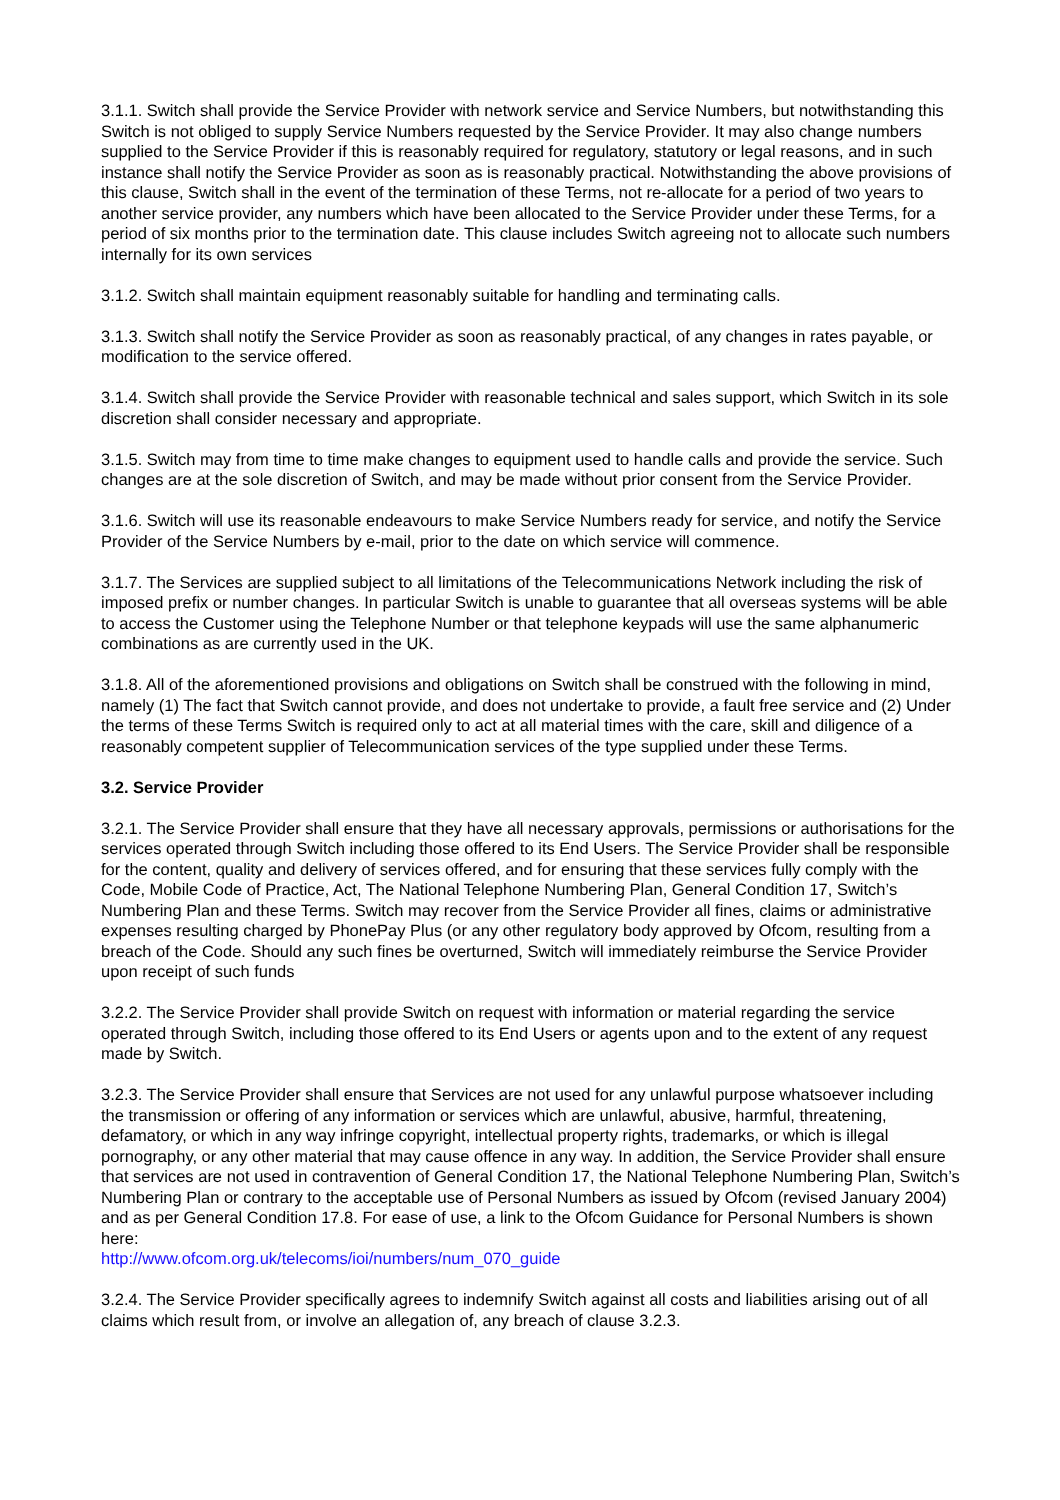3.1.1. Switch shall provide the Service Provider with network service and Service Numbers, but notwithstanding this Switch is not obliged to supply Service Numbers requested by the Service Provider. It may also change numbers supplied to the Service Provider if this is reasonably required for regulatory, statutory or legal reasons, and in such instance shall notify the Service Provider as soon as is reasonably practical. Notwithstanding the above provisions of this clause, Switch shall in the event of the termination of these Terms, not re-allocate for a period of two years to another service provider, any numbers which have been allocated to the Service Provider under these Terms, for a period of six months prior to the termination date. This clause includes Switch agreeing not to allocate such numbers internally for its own services
3.1.2. Switch shall maintain equipment reasonably suitable for handling and terminating calls.
3.1.3. Switch shall notify the Service Provider as soon as reasonably practical, of any changes in rates payable, or modification to the service offered.
3.1.4. Switch shall provide the Service Provider with reasonable technical and sales support, which Switch in its sole discretion shall consider necessary and appropriate.
3.1.5. Switch may from time to time make changes to equipment used to handle calls and provide the service. Such changes are at the sole discretion of Switch, and may be made without prior consent from the Service Provider.
3.1.6. Switch will use its reasonable endeavours to make Service Numbers ready for service, and notify the Service Provider of the Service Numbers by e-mail, prior to the date on which service will commence.
3.1.7. The Services are supplied subject to all limitations of the Telecommunications Network including the risk of imposed prefix or number changes. In particular Switch is unable to guarantee that all overseas systems will be able to access the Customer using the Telephone Number or that telephone keypads will use the same alphanumeric combinations as are currently used in the UK.
3.1.8. All of the aforementioned provisions and obligations on Switch shall be construed with the following in mind, namely (1) The fact that Switch cannot provide, and does not undertake to provide, a fault free service and (2) Under the terms of these Terms Switch is required only to act at all material times with the care, skill and diligence of a reasonably competent supplier of Telecommunication services of the type supplied under these Terms.
3.2. Service Provider
3.2.1. The Service Provider shall ensure that they have all necessary approvals, permissions or authorisations for the services operated through Switch including those offered to its End Users. The Service Provider shall be responsible for the content, quality and delivery of services offered, and for ensuring that these services fully comply with the Code, Mobile Code of Practice, Act, The National Telephone Numbering Plan, General Condition 17, Switch’s Numbering Plan and these Terms. Switch may recover from the Service Provider all fines, claims or administrative expenses resulting charged by PhonePay Plus (or any other regulatory body approved by Ofcom, resulting from a breach of the Code. Should any such fines be overturned, Switch will immediately reimburse the Service Provider upon receipt of such funds
3.2.2. The Service Provider shall provide Switch on request with information or material regarding the service operated through Switch, including those offered to its End Users or agents upon and to the extent of any request made by Switch.
3.2.3. The Service Provider shall ensure that Services are not used for any unlawful purpose whatsoever including the transmission or offering of any information or services which are unlawful, abusive, harmful, threatening, defamatory, or which in any way infringe copyright, intellectual property rights, trademarks, or which is illegal pornography, or any other material that may cause offence in any way. In addition, the Service Provider shall ensure that services are not used in contravention of General Condition 17, the National Telephone Numbering Plan, Switch’s Numbering Plan or contrary to the acceptable use of Personal Numbers as issued by Ofcom (revised January 2004) and as per General Condition 17.8. For ease of use, a link to the Ofcom Guidance for Personal Numbers is shown here:
http://www.ofcom.org.uk/telecoms/ioi/numbers/num_070_guide
3.2.4. The Service Provider specifically agrees to indemnify Switch against all costs and liabilities arising out of all claims which result from, or involve an allegation of, any breach of clause 3.2.3.